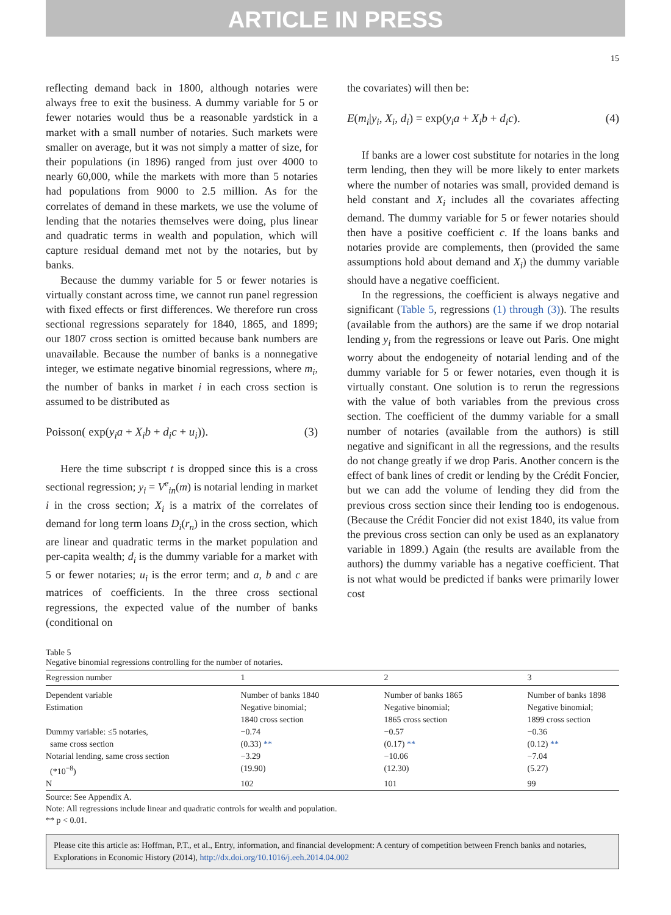ARTICLE IN PRESS
15
reflecting demand back in 1800, although notaries were always free to exit the business. A dummy variable for 5 or fewer notaries would thus be a reasonable yardstick in a market with a small number of notaries. Such markets were smaller on average, but it was not simply a matter of size, for their populations (in 1896) ranged from just over 4000 to nearly 60,000, while the markets with more than 5 notaries had populations from 9000 to 2.5 million. As for the correlates of demand in these markets, we use the volume of lending that the notaries themselves were doing, plus linear and quadratic terms in wealth and population, which will capture residual demand met not by the notaries, but by banks.
Because the dummy variable for 5 or fewer notaries is virtually constant across time, we cannot run panel regression with fixed effects or first differences. We therefore run cross sectional regressions separately for 1840, 1865, and 1899; our 1807 cross section is omitted because bank numbers are unavailable. Because the number of banks is a nonnegative integer, we estimate negative binomial regressions, where m<sub>i</sub>, the number of banks in market i in each cross section is assumed to be distributed as
Poisson( exp(y<sub>i</sub>a + X<sub>i</sub>b + d<sub>i</sub>c + u<sub>i</sub>)). (3)
Here the time subscript t is dropped since this is a cross sectional regression; y<sub>i</sub> = V<sup>e</sup><sub>in</sub>(m) is notarial lending in market i in the cross section; X<sub>i</sub> is a matrix of the correlates of demand for long term loans D<sub>i</sub>(r<sub>n</sub>) in the cross section, which are linear and quadratic terms in the market population and per-capita wealth; d<sub>i</sub> is the dummy variable for a market with 5 or fewer notaries; u<sub>i</sub> is the error term; and a, b and c are matrices of coefficients. In the three cross sectional regressions, the expected value of the number of banks (conditional on
the covariates) will then be:
E(m<sub>i</sub>|y<sub>i</sub>, X<sub>i</sub>, d<sub>i</sub>) = exp(y<sub>i</sub>a + X<sub>i</sub>b + d<sub>i</sub>c). (4)
If banks are a lower cost substitute for notaries in the long term lending, then they will be more likely to enter markets where the number of notaries was small, provided demand is held constant and X<sub>i</sub> includes all the covariates affecting demand. The dummy variable for 5 or fewer notaries should then have a positive coefficient c. If the loans banks and notaries provide are complements, then (provided the same assumptions hold about demand and X<sub>i</sub>) the dummy variable should have a negative coefficient.
In the regressions, the coefficient is always negative and significant (Table 5, regressions (1) through (3)). The results (available from the authors) are the same if we drop notarial lending y<sub>i</sub> from the regressions or leave out Paris. One might worry about the endogeneity of notarial lending and of the dummy variable for 5 or fewer notaries, even though it is virtually constant. One solution is to rerun the regressions with the value of both variables from the previous cross section. The coefficient of the dummy variable for a small number of notaries (available from the authors) is still negative and significant in all the regressions, and the results do not change greatly if we drop Paris. Another concern is the effect of bank lines of credit or lending by the Crédit Foncier, but we can add the volume of lending they did from the previous cross section since their lending too is endogenous. (Because the Crédit Foncier did not exist 1840, its value from the previous cross section can only be used as an explanatory variable in 1899.) Again (the results are available from the authors) the dummy variable has a negative coefficient. That is not what would be predicted if banks were primarily lower cost
Table 5
Negative binomial regressions controlling for the number of notaries.
| Regression number | 1 | 2 | 3 |
| --- | --- | --- | --- |
| Dependent variable | Number of banks 1840 | Number of banks 1865 | Number of banks 1898 |
| Estimation | Negative binomial; 1840 cross section | Negative binomial; 1865 cross section | Negative binomial; 1899 cross section |
| Dummy variable: ≤5 notaries, same cross section | −0.74 (0.33) ** | −0.57 (0.17) ** | −0.36 (0.12) ** |
| Notarial lending, same cross section (*10<sup>−8</sup>) | −3.29 (19.90) | −10.06 (12.30) | −7.04 (5.27) |
| N | 102 | 101 | 99 |
Source: See Appendix A.
Note: All regressions include linear and quadratic controls for wealth and population.
** p < 0.01.
Please cite this article as: Hoffman, P.T., et al., Entry, information, and financial development: A century of competition between French banks and notaries, Explorations in Economic History (2014), http://dx.doi.org/10.1016/j.eeh.2014.04.002